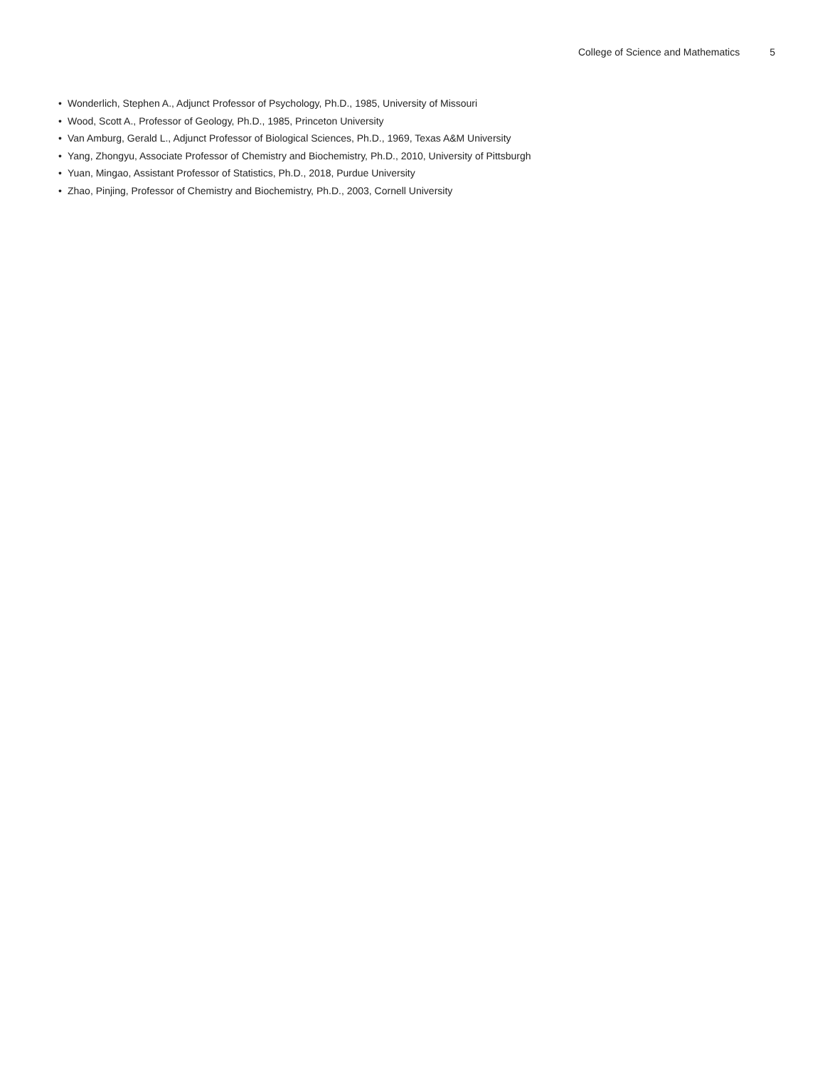College of Science and Mathematics 5
• Wonderlich, Stephen A., Adjunct Professor of Psychology, Ph.D., 1985, University of Missouri
• Wood, Scott A., Professor of Geology, Ph.D., 1985, Princeton University
• Van Amburg, Gerald L., Adjunct Professor of Biological Sciences, Ph.D., 1969, Texas A&M University
• Yang, Zhongyu, Associate Professor of Chemistry and Biochemistry, Ph.D., 2010, University of Pittsburgh
• Yuan, Mingao, Assistant Professor of Statistics, Ph.D., 2018, Purdue University
• Zhao, Pinjing, Professor of Chemistry and Biochemistry, Ph.D., 2003, Cornell University